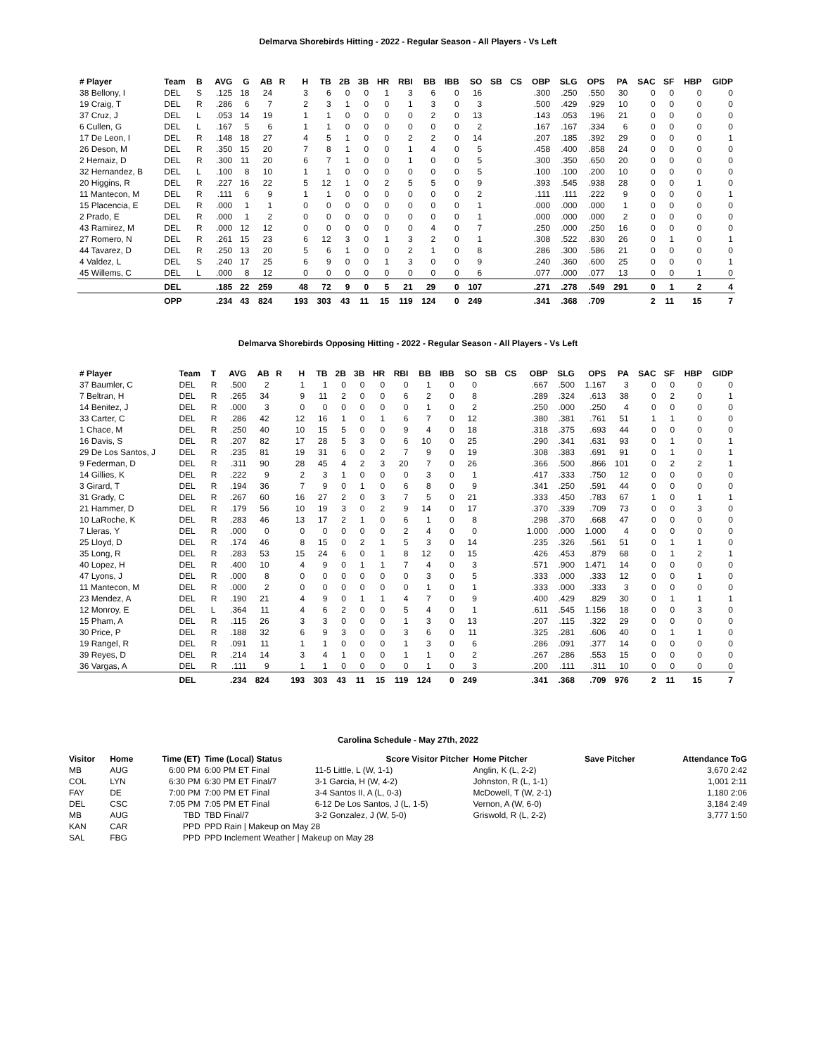Delmarva Shorebirds Hitting - 2022 - Regular Season - All Players - Vs Left
| # Player | Team | B | AVG | G | AB | R | H | TB | 2B | 3B | HR | RBI | BB | IBB | SO | SB | CS | OBP | SLG | OPS | PA | SAC | SF | HBP | GIDP |
| --- | --- | --- | --- | --- | --- | --- | --- | --- | --- | --- | --- | --- | --- | --- | --- | --- | --- | --- | --- | --- | --- | --- | --- | --- | --- |
| 38 Bellony, I | DEL | S | .125 | 18 | 24 | | 3 | 6 | 0 | 0 | 1 | 3 | 6 | 0 | 16 | | | .300 | .250 | .550 | 30 | 0 | 0 | 0 | 0 |
| 19 Craig, T | DEL | R | .286 | 6 | 7 | | 2 | 3 | 1 | 0 | 0 | 1 | 3 | 0 | 3 | | | .500 | .429 | .929 | 10 | 0 | 0 | 0 | 0 |
| 37 Cruz, J | DEL | L | .053 | 14 | 19 | | 1 | 1 | 0 | 0 | 0 | 0 | 2 | 0 | 13 | | | .143 | .053 | .196 | 21 | 0 | 0 | 0 | 0 |
| 6 Cullen, G | DEL | L | .167 | 5 | 6 | | 1 | 1 | 0 | 0 | 0 | 0 | 0 | 0 | 2 | | | .167 | .167 | .334 | 6 | 0 | 0 | 0 | 0 |
| 17 De Leon, I | DEL | R | .148 | 18 | 27 | | 4 | 5 | 1 | 0 | 0 | 2 | 2 | 0 | 14 | | | .207 | .185 | .392 | 29 | 0 | 0 | 0 | 1 |
| 26 Deson, M | DEL | R | .350 | 15 | 20 | | 7 | 8 | 1 | 0 | 0 | 1 | 4 | 0 | 5 | | | .458 | .400 | .858 | 24 | 0 | 0 | 0 | 0 |
| 2 Hernaiz, D | DEL | R | .300 | 11 | 20 | | 6 | 7 | 1 | 0 | 0 | 1 | 0 | 0 | 5 | | | .300 | .350 | .650 | 20 | 0 | 0 | 0 | 0 |
| 32 Hernandez, B | DEL | L | .100 | 8 | 10 | | 1 | 1 | 0 | 0 | 0 | 0 | 0 | 0 | 5 | | | .100 | .100 | .200 | 10 | 0 | 0 | 0 | 0 |
| 20 Higgins, R | DEL | R | .227 | 16 | 22 | | 5 | 12 | 1 | 0 | 2 | 5 | 5 | 0 | 9 | | | .393 | .545 | .938 | 28 | 0 | 0 | 1 | 0 |
| 11 Mantecon, M | DEL | R | .111 | 6 | 9 | | 1 | 1 | 0 | 0 | 0 | 0 | 0 | 0 | 2 | | | .111 | .111 | .222 | 9 | 0 | 0 | 0 | 1 |
| 15 Placencia, E | DEL | R | .000 | 1 | 1 | | 0 | 0 | 0 | 0 | 0 | 0 | 0 | 0 | 1 | | | .000 | .000 | .000 | 1 | 0 | 0 | 0 | 0 |
| 2 Prado, E | DEL | R | .000 | 1 | 2 | | 0 | 0 | 0 | 0 | 0 | 0 | 0 | 0 | 1 | | | .000 | .000 | .000 | 2 | 0 | 0 | 0 | 0 |
| 43 Ramirez, M | DEL | R | .000 | 12 | 12 | | 0 | 0 | 0 | 0 | 0 | 0 | 4 | 0 | 7 | | | .250 | .000 | .250 | 16 | 0 | 0 | 0 | 0 |
| 27 Romero, N | DEL | R | .261 | 15 | 23 | | 6 | 12 | 3 | 0 | 1 | 3 | 2 | 0 | 1 | | | .308 | .522 | .830 | 26 | 0 | 1 | 0 | 1 |
| 44 Tavarez, D | DEL | R | .250 | 13 | 20 | | 5 | 6 | 1 | 0 | 0 | 2 | 1 | 0 | 8 | | | .286 | .300 | .586 | 21 | 0 | 0 | 0 | 0 |
| 4 Valdez, L | DEL | S | .240 | 17 | 25 | | 6 | 9 | 0 | 0 | 1 | 3 | 0 | 0 | 9 | | | .240 | .360 | .600 | 25 | 0 | 0 | 0 | 1 |
| 45 Willems, C | DEL | L | .000 | 8 | 12 | | 0 | 0 | 0 | 0 | 0 | 0 | 0 | 0 | 6 | | | .077 | .000 | .077 | 13 | 0 | 0 | 1 | 0 |
| | DEL | | .185 | 22 | 259 | | 48 | 72 | 9 | 0 | 5 | 21 | 29 | 0 | 107 | | | .271 | .278 | .549 | 291 | 0 | 1 | 2 | 4 |
| | OPP | | .234 | 43 | 824 | | 193 | 303 | 43 | 11 | 15 | 119 | 124 | 0 | 249 | | | .341 | .368 | .709 | | 2 | 11 | 15 | 7 |
Delmarva Shorebirds Opposing Hitting - 2022 - Regular Season - All Players - Vs Left
| # Player | Team | T | AVG | AB | R | H | TB | 2B | 3B | HR | RBI | BB | IBB | SO | SB | CS | OBP | SLG | OPS | PA | SAC | SF | HBP | GIDP |
| --- | --- | --- | --- | --- | --- | --- | --- | --- | --- | --- | --- | --- | --- | --- | --- | --- | --- | --- | --- | --- | --- | --- | --- | --- |
| 37 Baumler, C | DEL | R | .500 | 2 | | 1 | 1 | 0 | 0 | 0 | 0 | 1 | 0 | 0 | | | .667 | .500 | 1.167 | 3 | 0 | 0 | 0 | 0 |
| 7 Beltran, H | DEL | R | .265 | 34 | | 9 | 11 | 2 | 0 | 0 | 6 | 2 | 0 | 8 | | | .289 | .324 | .613 | 38 | 0 | 2 | 0 | 1 |
| 14 Benitez, J | DEL | R | .000 | 3 | | 0 | 0 | 0 | 0 | 0 | 0 | 1 | 0 | 2 | | | .250 | .000 | .250 | 4 | 0 | 0 | 0 | 0 |
| 33 Carter, C | DEL | R | .286 | 42 | | 12 | 16 | 1 | 0 | 1 | 6 | 7 | 0 | 12 | | | .380 | .381 | .761 | 51 | 1 | 1 | 0 | 0 |
| 1 Chace, M | DEL | R | .250 | 40 | | 10 | 15 | 5 | 0 | 0 | 9 | 4 | 0 | 18 | | | .318 | .375 | .693 | 44 | 0 | 0 | 0 | 0 |
| 16 Davis, S | DEL | R | .207 | 82 | | 17 | 28 | 5 | 3 | 0 | 6 | 10 | 0 | 25 | | | .290 | .341 | .631 | 93 | 0 | 1 | 0 | 1 |
| 29 De Los Santos, J | DEL | R | .235 | 81 | | 19 | 31 | 6 | 0 | 2 | 7 | 9 | 0 | 19 | | | .308 | .383 | .691 | 91 | 0 | 1 | 0 | 1 |
| 9 Federman, D | DEL | R | .311 | 90 | | 28 | 45 | 4 | 2 | 3 | 20 | 7 | 0 | 26 | | | .366 | .500 | .866 | 101 | 0 | 2 | 2 | 1 |
| 14 Gillies, K | DEL | R | .222 | 9 | | 2 | 3 | 1 | 0 | 0 | 0 | 3 | 0 | 1 | | | .417 | .333 | .750 | 12 | 0 | 0 | 0 | 0 |
| 3 Girard, T | DEL | R | .194 | 36 | | 7 | 9 | 0 | 1 | 0 | 6 | 8 | 0 | 9 | | | .341 | .250 | .591 | 44 | 0 | 0 | 0 | 0 |
| 31 Grady, C | DEL | R | .267 | 60 | | 16 | 27 | 2 | 0 | 3 | 7 | 5 | 0 | 21 | | | .333 | .450 | .783 | 67 | 1 | 0 | 1 | 1 |
| 21 Hammer, D | DEL | R | .179 | 56 | | 10 | 19 | 3 | 0 | 2 | 9 | 14 | 0 | 17 | | | .370 | .339 | .709 | 73 | 0 | 0 | 3 | 0 |
| 10 LaRoche, K | DEL | R | .283 | 46 | | 13 | 17 | 2 | 1 | 0 | 6 | 1 | 0 | 8 | | | .298 | .370 | .668 | 47 | 0 | 0 | 0 | 0 |
| 7 Lleras, Y | DEL | R | .000 | 0 | | 0 | 0 | 0 | 0 | 0 | 2 | 4 | 0 | 0 | | | 1.000 | .000 | 1.000 | 4 | 0 | 0 | 0 | 0 |
| 25 Lloyd, D | DEL | R | .174 | 46 | | 8 | 15 | 0 | 2 | 1 | 5 | 3 | 0 | 14 | | | .235 | .326 | .561 | 51 | 0 | 1 | 1 | 0 |
| 35 Long, R | DEL | R | .283 | 53 | | 15 | 24 | 6 | 0 | 1 | 8 | 12 | 0 | 15 | | | .426 | .453 | .879 | 68 | 0 | 1 | 2 | 1 |
| 40 Lopez, H | DEL | R | .400 | 10 | | 4 | 9 | 0 | 1 | 1 | 7 | 4 | 0 | 3 | | | .571 | .900 | 1.471 | 14 | 0 | 0 | 0 | 0 |
| 47 Lyons, J | DEL | R | .000 | 8 | | 0 | 0 | 0 | 0 | 0 | 0 | 3 | 0 | 5 | | | .333 | .000 | .333 | 12 | 0 | 0 | 1 | 0 |
| 11 Mantecon, M | DEL | R | .000 | 2 | | 0 | 0 | 0 | 0 | 0 | 0 | 1 | 0 | 1 | | | .333 | .000 | .333 | 3 | 0 | 0 | 0 | 0 |
| 23 Mendez, A | DEL | R | .190 | 21 | | 4 | 9 | 0 | 1 | 1 | 4 | 7 | 0 | 9 | | | .400 | .429 | .829 | 30 | 0 | 1 | 1 | 1 |
| 12 Monroy, E | DEL | L | .364 | 11 | | 4 | 6 | 2 | 0 | 0 | 5 | 4 | 0 | 1 | | | .611 | .545 | 1.156 | 18 | 0 | 0 | 3 | 0 |
| 15 Pham, A | DEL | R | .115 | 26 | | 3 | 3 | 0 | 0 | 0 | 1 | 3 | 0 | 13 | | | .207 | .115 | .322 | 29 | 0 | 0 | 0 | 0 |
| 30 Price, P | DEL | R | .188 | 32 | | 6 | 9 | 3 | 0 | 0 | 3 | 6 | 0 | 11 | | | .325 | .281 | .606 | 40 | 0 | 1 | 1 | 0 |
| 19 Rangel, R | DEL | R | .091 | 11 | | 1 | 1 | 0 | 0 | 0 | 1 | 3 | 0 | 6 | | | .286 | .091 | .377 | 14 | 0 | 0 | 0 | 0 |
| 39 Reyes, D | DEL | R | .214 | 14 | | 3 | 4 | 1 | 0 | 0 | 1 | 1 | 0 | 2 | | | .267 | .286 | .553 | 15 | 0 | 0 | 0 | 0 |
| 36 Vargas, A | DEL | R | .111 | 9 | | 1 | 1 | 0 | 0 | 0 | 0 | 1 | 0 | 3 | | | .200 | .111 | .311 | 10 | 0 | 0 | 0 | 0 |
| | DEL | | .234 | 824 | | 193 | 303 | 43 | 11 | 15 | 119 | 124 | 0 | 249 | | | .341 | .368 | .709 | 976 | 2 | 11 | 15 | 7 |
Carolina Schedule - May 27th, 2022
| Visitor | Home | Time (ET) | Time (Local) Status | Score Visitor Pitcher | Home Pitcher | Save Pitcher | Attendance ToG |
| --- | --- | --- | --- | --- | --- | --- | --- |
| MB | AUG | 6:00 PM | 6:00 PM ET Final | 11-5 Little, L (W, 1-1) | Anglin, K (L, 2-2) | | 3,670 2:42 |
| COL | LYN | 6:30 PM | 6:30 PM ET Final/7 | 3-1 Garcia, H (W, 4-2) | Johnston, R (L, 1-1) | | 1,001 2:11 |
| FAY | DE | 7:00 PM | 7:00 PM ET Final | 3-4 Santos II, A (L, 0-3) | McDowell, T (W, 2-1) | | 1,180 2:06 |
| DEL | CSC | 7:05 PM | 7:05 PM ET Final | 6-12 De Los Santos, J (L, 1-5) | Vernon, A (W, 6-0) | | 3,184 2:49 |
| MB | AUG | TBD | TBD Final/7 | 3-2 Gonzalez, J (W, 5-0) | Griswold, R (L, 2-2) | | 3,777 1:50 |
| KAN | CAR | PPD | PPD Rain / Makeup on May 28 | | | | |
| SAL | FBG | PPD | PPD Inclement Weather / Makeup on May 28 | | | | |